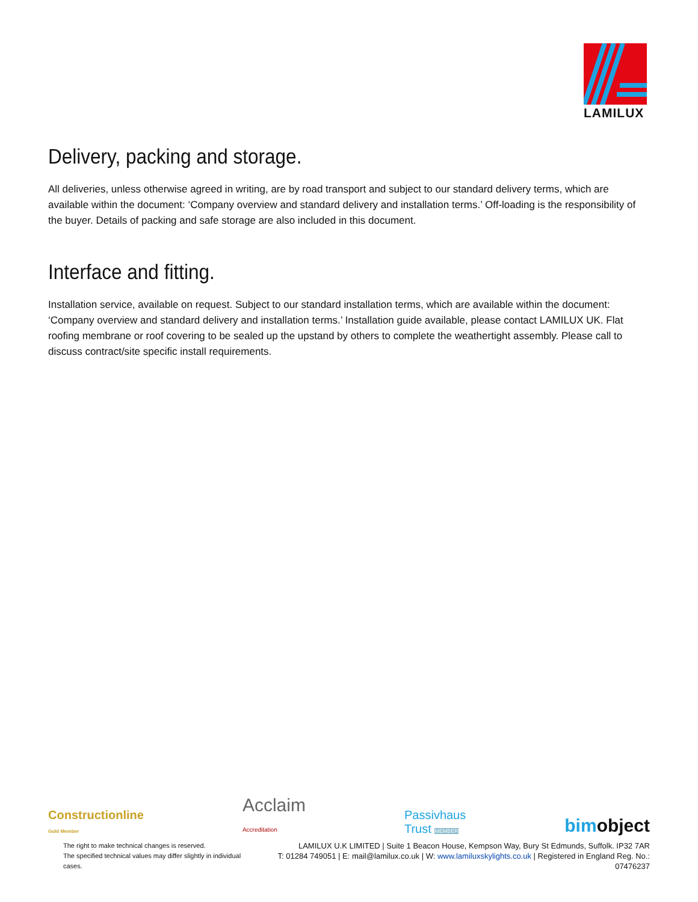LAMILUX
Delivery, packing and storage.
All deliveries, unless otherwise agreed in writing, are by road transport and subject to our standard delivery terms, which are available within the document: ‘Company overview and standard delivery and installation terms.’ Off-loading is the responsibility of the buyer. Details of packing and safe storage are also included in this document.
Interface and fitting.
Installation service, available on request. Subject to our standard installation terms, which are available within the document: ‘Company overview and standard delivery and installation terms.’ Installation guide available, please contact LAMILUX UK. Flat roofing membrane or roof covering to be sealed up the upstand by others to complete the weathertight assembly. Please call to discuss contract/site specific install requirements.
Constructionline
Gold Member
Acclaim
Accreditation
Passivhaus
Trust MEMBER
bimobject
The right to make technical changes is reserved.
The specified technical values may differ slightly in individual cases.
LAMILUX U.K LIMITED | Suite 1 Beacon House, Kempson Way, Bury St Edmunds, Suffolk. IP32 7AR
T: 01284 749051 | E: mail@lamilux.co.uk | W: www.lamiluxskylights.co.uk | Registered in England Reg. No.: 07476237